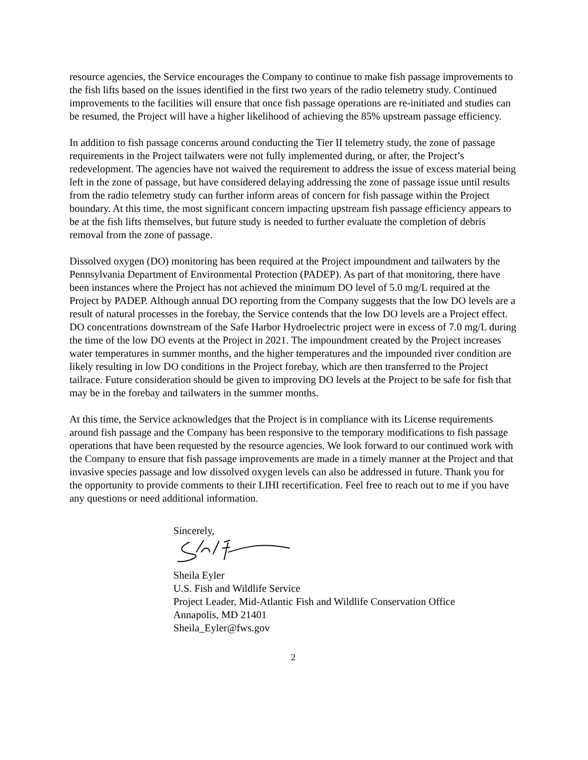resource agencies, the Service encourages the Company to continue to make fish passage improvements to the fish lifts based on the issues identified in the first two years of the radio telemetry study. Continued improvements to the facilities will ensure that once fish passage operations are re-initiated and studies can be resumed, the Project will have a higher likelihood of achieving the 85% upstream passage efficiency.
In addition to fish passage concerns around conducting the Tier II telemetry study, the zone of passage requirements in the Project tailwaters were not fully implemented during, or after, the Project’s redevelopment. The agencies have not waived the requirement to address the issue of excess material being left in the zone of passage, but have considered delaying addressing the zone of passage issue until results from the radio telemetry study can further inform areas of concern for fish passage within the Project boundary. At this time, the most significant concern impacting upstream fish passage efficiency appears to be at the fish lifts themselves, but future study is needed to further evaluate the completion of debris removal from the zone of passage.
Dissolved oxygen (DO) monitoring has been required at the Project impoundment and tailwaters by the Pennsylvania Department of Environmental Protection (PADEP). As part of that monitoring, there have been instances where the Project has not achieved the minimum DO level of 5.0 mg/L required at the Project by PADEP. Although annual DO reporting from the Company suggests that the low DO levels are a result of natural processes in the forebay, the Service contends that the low DO levels are a Project effect. DO concentrations downstream of the Safe Harbor Hydroelectric project were in excess of 7.0 mg/L during the time of the low DO events at the Project in 2021. The impoundment created by the Project increases water temperatures in summer months, and the higher temperatures and the impounded river condition are likely resulting in low DO conditions in the Project forebay, which are then transferred to the Project tailrace. Future consideration should be given to improving DO levels at the Project to be safe for fish that may be in the forebay and tailwaters in the summer months.
At this time, the Service acknowledges that the Project is in compliance with its License requirements around fish passage and the Company has been responsive to the temporary modifications to fish passage operations that have been requested by the resource agencies. We look forward to our continued work with the Company to ensure that fish passage improvements are made in a timely manner at the Project and that invasive species passage and low dissolved oxygen levels can also be addressed in future. Thank you for the opportunity to provide comments to their LIHI recertification. Feel free to reach out to me if you have any questions or need additional information.
Sincerely,
Sheila Eyler
U.S. Fish and Wildlife Service
Project Leader, Mid-Atlantic Fish and Wildlife Conservation Office
Annapolis, MD 21401
Sheila_Eyler@fws.gov
2